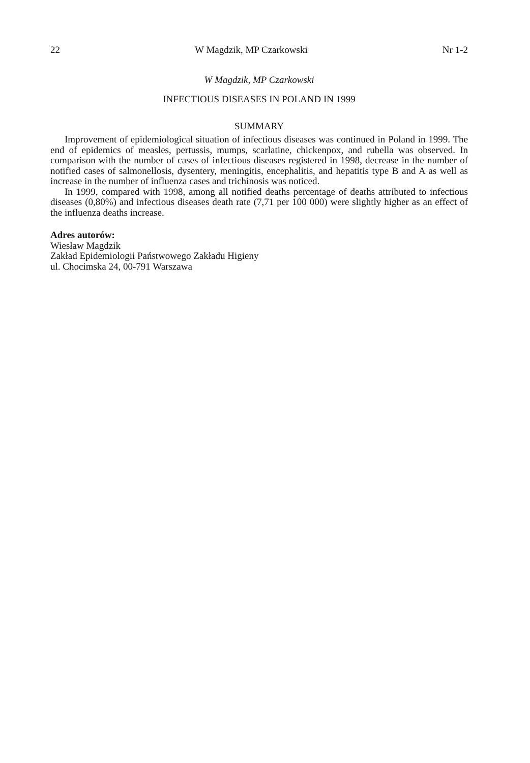22 W Magdzik, MP Czarkowski Nr 1-2
W Magdzik, MP Czarkowski
INFECTIOUS DISEASES IN POLAND IN 1999
SUMMARY
Improvement of epidemiological situation of infectious diseases was continued in Poland in 1999. The end of epidemics of measles, pertussis, mumps, scarlatine, chickenpox, and rubella was observed. In comparison with the number of cases of infectious diseases registered in 1998, decrease in the number of notified cases of salmonellosis, dysentery, meningitis, encephalitis, and hepatitis type B and A as well as increase in the number of influenza cases and trichinosis was noticed.
In 1999, compared with 1998, among all notified deaths percentage of deaths attributed to infectious diseases (0,80%) and infectious diseases death rate (7,71 per 100 000) were slightly higher as an effect of the influenza deaths increase.
Adres autorów:
Wiesław Magdzik
Zakład Epidemiologii Państwowego Zakładu Higieny
ul. Chocimska 24, 00-791 Warszawa